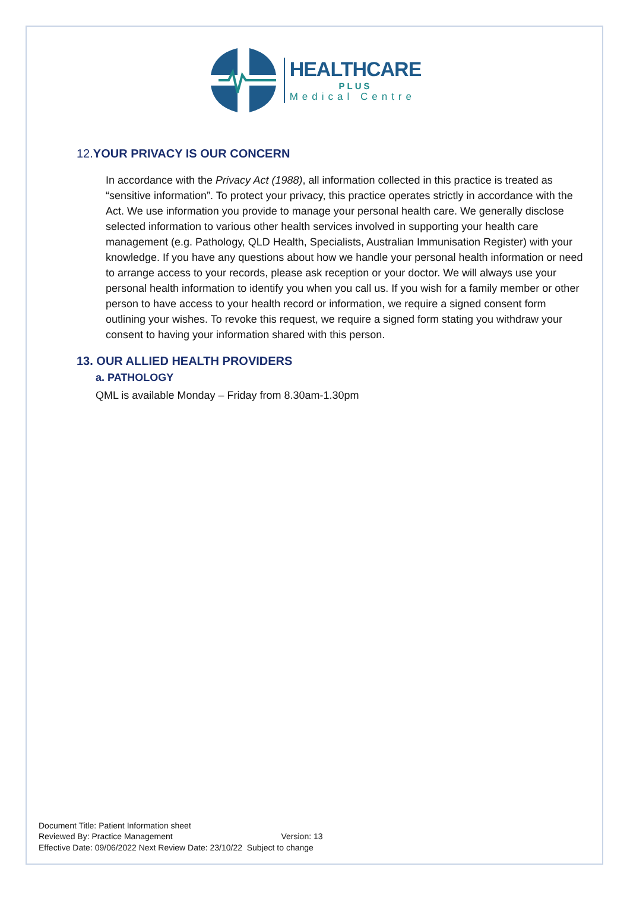HEALTHCARE
PLUS
Medical Centre
12. YOUR PRIVACY IS OUR CONCERN
In accordance with the Privacy Act (1988), all information collected in this practice is treated as “sensitive information”. To protect your privacy, this practice operates strictly in accordance with the Act. We use information you provide to manage your personal health care. We generally disclose selected information to various other health services involved in supporting your health care management (e.g. Pathology, QLD Health, Specialists, Australian Immunisation Register) with your knowledge. If you have any questions about how we handle your personal health information or need to arrange access to your records, please ask reception or your doctor. We will always use your personal health information to identify you when you call us. If you wish for a family member or other person to have access to your health record or information, we require a signed consent form outlining your wishes. To revoke this request, we require a signed form stating you withdraw your consent to having your information shared with this person.
13. OUR ALLIED HEALTH PROVIDERS
a. PATHOLOGY
QML is available Monday – Friday from 8.30am-1.30pm
Document Title: Patient Information sheet
Reviewed By: Practice Management Version: 13
Effective Date: 09/06/2022 Next Review Date: 23/10/22 Subject to change